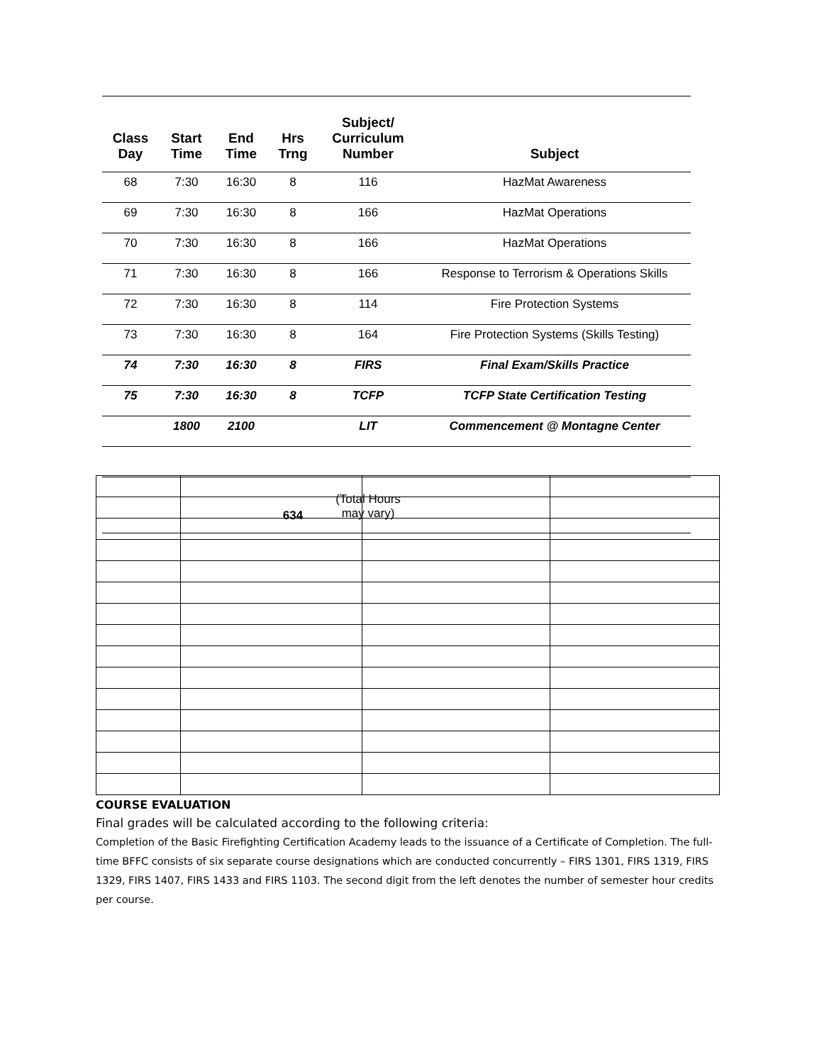| Class Day | Start Time | End Time | Hrs Trng | Subject/ Curriculum Number | Subject |
| --- | --- | --- | --- | --- | --- |
| 68 | 7:30 | 16:30 | 8 | 116 | HazMat Awareness |
| 69 | 7:30 | 16:30 | 8 | 166 | HazMat Operations |
| 70 | 7:30 | 16:30 | 8 | 166 | HazMat Operations |
| 71 | 7:30 | 16:30 | 8 | 166 | Response to Terrorism & Operations Skills |
| 72 | 7:30 | 16:30 | 8 | 114 | Fire Protection Systems |
| 73 | 7:30 | 16:30 | 8 | 164 | Fire Protection Systems (Skills Testing) |
| 74 | 7:30 | 16:30 | 8 | FIRS | Final Exam/Skills Practice |
| 75 | 7:30 | 16:30 | 8 | TCFP | TCFP State Certification Testing |
| | 1800 | 2100 | | LIT | Commencement @ Montagne Center |
| | | | 634 | (Total Hours may vary) | |
COURSE EVALUATION
Final grades will be calculated according to the following criteria:
Completion of the Basic Firefighting Certification Academy leads to the issuance of a Certificate of Completion. The full-time BFFC consists of six separate course designations which are conducted concurrently – FIRS 1301, FIRS 1319, FIRS 1329, FIRS 1407, FIRS 1433 and FIRS 1103. The second digit from the left denotes the number of semester hour credits per course.